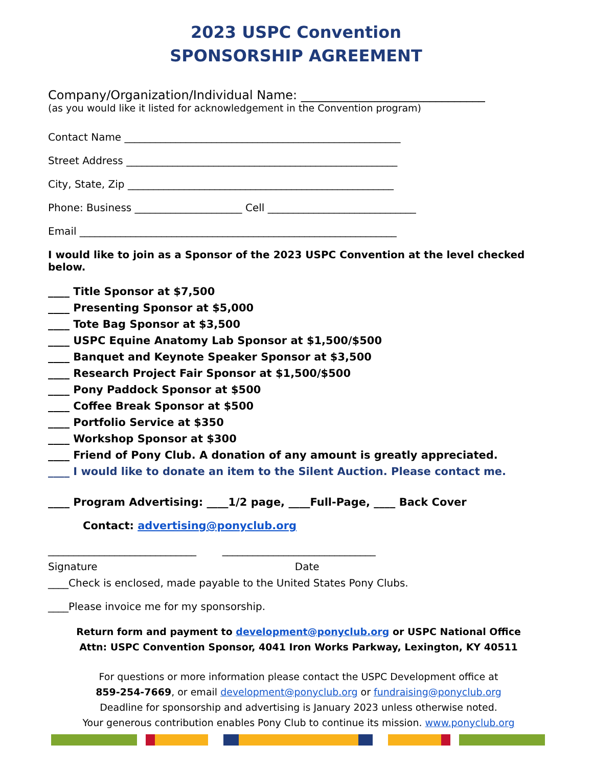2023 USPC Convention
SPONSORSHIP AGREEMENT
Company/Organization/Individual Name: ______________________________
(as you would like it listed for acknowledgement in the Convention program)
Contact Name ______________________________________________________
Street Address _____________________________________________________
City, State, Zip ____________________________________________________
Phone: Business _____________________ Cell _____________________________
Email ______________________________________________________________
I would like to join as a Sponsor of the 2023 USPC Convention at the level checked below.
____ Title Sponsor at $7,500
____ Presenting Sponsor at $5,000
____ Tote Bag Sponsor at $3,500
____ USPC Equine Anatomy Lab Sponsor at $1,500/$500
____ Banquet and Keynote Speaker Sponsor at $3,500
____ Research Project Fair Sponsor at $1,500/$500
____ Pony Paddock Sponsor at $500
____ Coffee Break Sponsor at $500
____ Portfolio Service at $350
____ Workshop Sponsor at $300
____ Friend of Pony Club. A donation of any amount is greatly appreciated.
____ I would like to donate an item to the Silent Auction. Please contact me.
____ Program Advertising: ____1/2 page, ____Full-Page, ____ Back Cover
Contact: advertising@ponyclub.org
_____________________________ ______________________________
Signature Date
____Check is enclosed, made payable to the United States Pony Clubs.
____Please invoice me for my sponsorship.
Return form and payment to development@ponyclub.org or USPC National Office
Attn: USPC Convention Sponsor, 4041 Iron Works Parkway, Lexington, KY 40511
For questions or more information please contact the USPC Development office at
859-254-7669, or email development@ponyclub.org or fundraising@ponyclub.org
Deadline for sponsorship and advertising is January 2023 unless otherwise noted.
Your generous contribution enables Pony Club to continue its mission. www.ponyclub.org